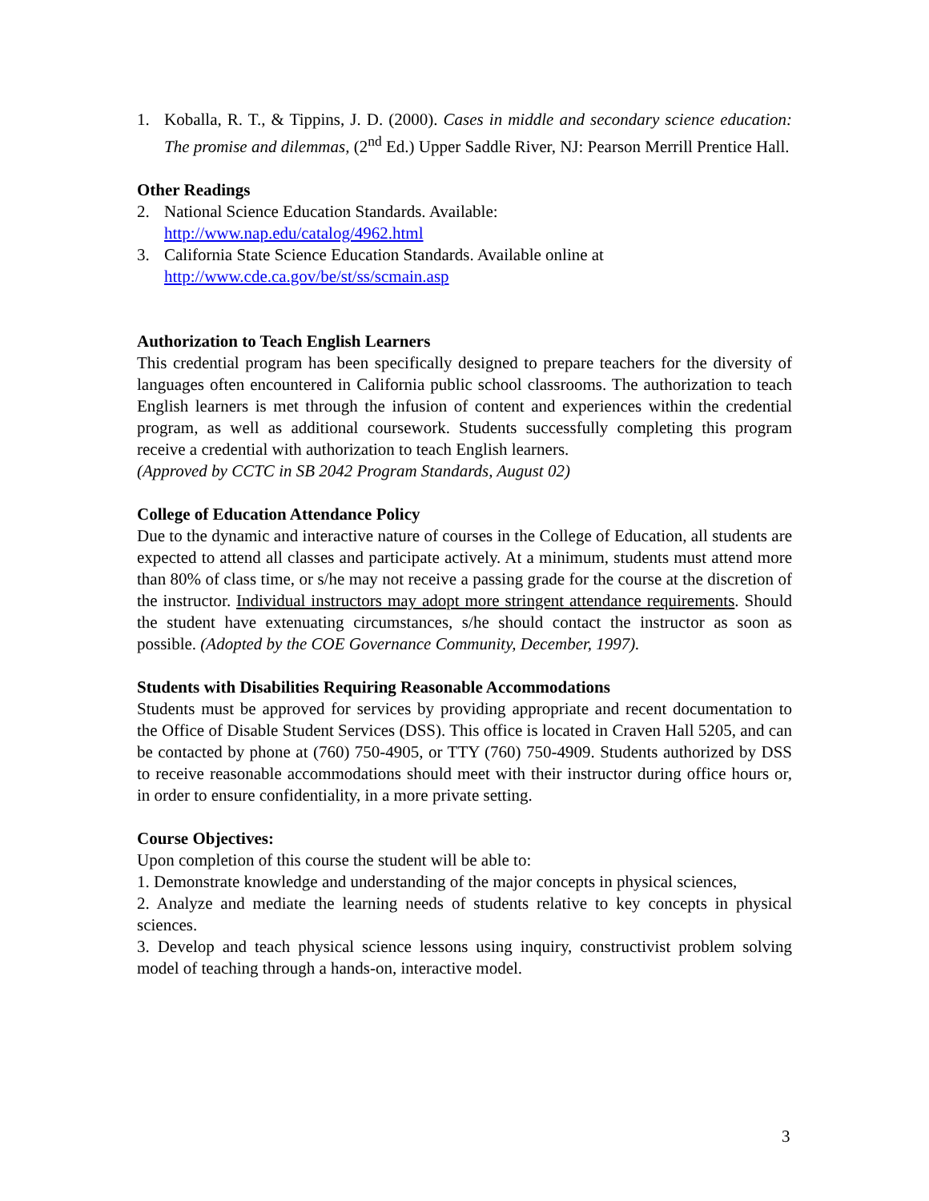1. Koballa, R. T., & Tippins, J. D. (2000). Cases in middle and secondary science education: The promise and dilemmas, (2<sup>nd</sup> Ed.) Upper Saddle River, NJ: Pearson Merrill Prentice Hall.
Other Readings
2. National Science Education Standards. Available:
http://www.nap.edu/catalog/4962.html
3. California State Science Education Standards. Available online at
http://www.cde.ca.gov/be/st/ss/scmain.asp
Authorization to Teach English Learners
This credential program has been specifically designed to prepare teachers for the diversity of languages often encountered in California public school classrooms. The authorization to teach English learners is met through the infusion of content and experiences within the credential program, as well as additional coursework. Students successfully completing this program receive a credential with authorization to teach English learners.
(Approved by CCTC in SB 2042 Program Standards, August 02)
College of Education Attendance Policy
Due to the dynamic and interactive nature of courses in the College of Education, all students are expected to attend all classes and participate actively. At a minimum, students must attend more than 80% of class time, or s/he may not receive a passing grade for the course at the discretion of the instructor. Individual instructors may adopt more stringent attendance requirements. Should the student have extenuating circumstances, s/he should contact the instructor as soon as possible. (Adopted by the COE Governance Community, December, 1997).
Students with Disabilities Requiring Reasonable Accommodations
Students must be approved for services by providing appropriate and recent documentation to the Office of Disable Student Services (DSS). This office is located in Craven Hall 5205, and can be contacted by phone at (760) 750-4905, or TTY (760) 750-4909. Students authorized by DSS to receive reasonable accommodations should meet with their instructor during office hours or, in order to ensure confidentiality, in a more private setting.
Course Objectives:
Upon completion of this course the student will be able to:
1. Demonstrate knowledge and understanding of the major concepts in physical sciences,
2. Analyze and mediate the learning needs of students relative to key concepts in physical sciences.
3. Develop and teach physical science lessons using inquiry, constructivist problem solving model of teaching through a hands-on, interactive model.
3